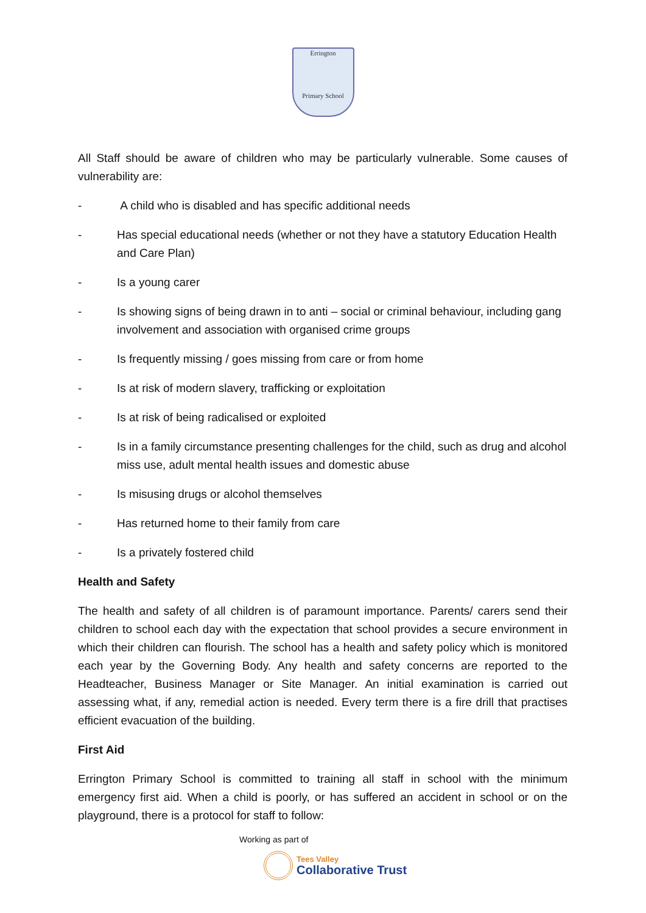Errington
Primary School
All Staff should be aware of children who may be particularly vulnerable. Some causes of vulnerability are:
- A child who is disabled and has specific additional needs
- Has special educational needs (whether or not they have a statutory Education Health and Care Plan)
- Is a young carer
- Is showing signs of being drawn in to anti – social or criminal behaviour, including gang involvement and association with organised crime groups
- Is frequently missing / goes missing from care or from home
- Is at risk of modern slavery, trafficking or exploitation
- Is at risk of being radicalised or exploited
- Is in a family circumstance presenting challenges for the child, such as drug and alcohol miss use, adult mental health issues and domestic abuse
- Is misusing drugs or alcohol themselves
- Has returned home to their family from care
- Is a privately fostered child
Health and Safety
The health and safety of all children is of paramount importance. Parents/ carers send their children to school each day with the expectation that school provides a secure environment in which their children can flourish. The school has a health and safety policy which is monitored each year by the Governing Body. Any health and safety concerns are reported to the Headteacher, Business Manager or Site Manager. An initial examination is carried out assessing what, if any, remedial action is needed. Every term there is a fire drill that practises efficient evacuation of the building.
First Aid
Errington Primary School is committed to training all staff in school with the minimum emergency first aid. When a child is poorly, or has suffered an accident in school or on the playground, there is a protocol for staff to follow:
Working as part of
Tees Valley
Collaborative Trust